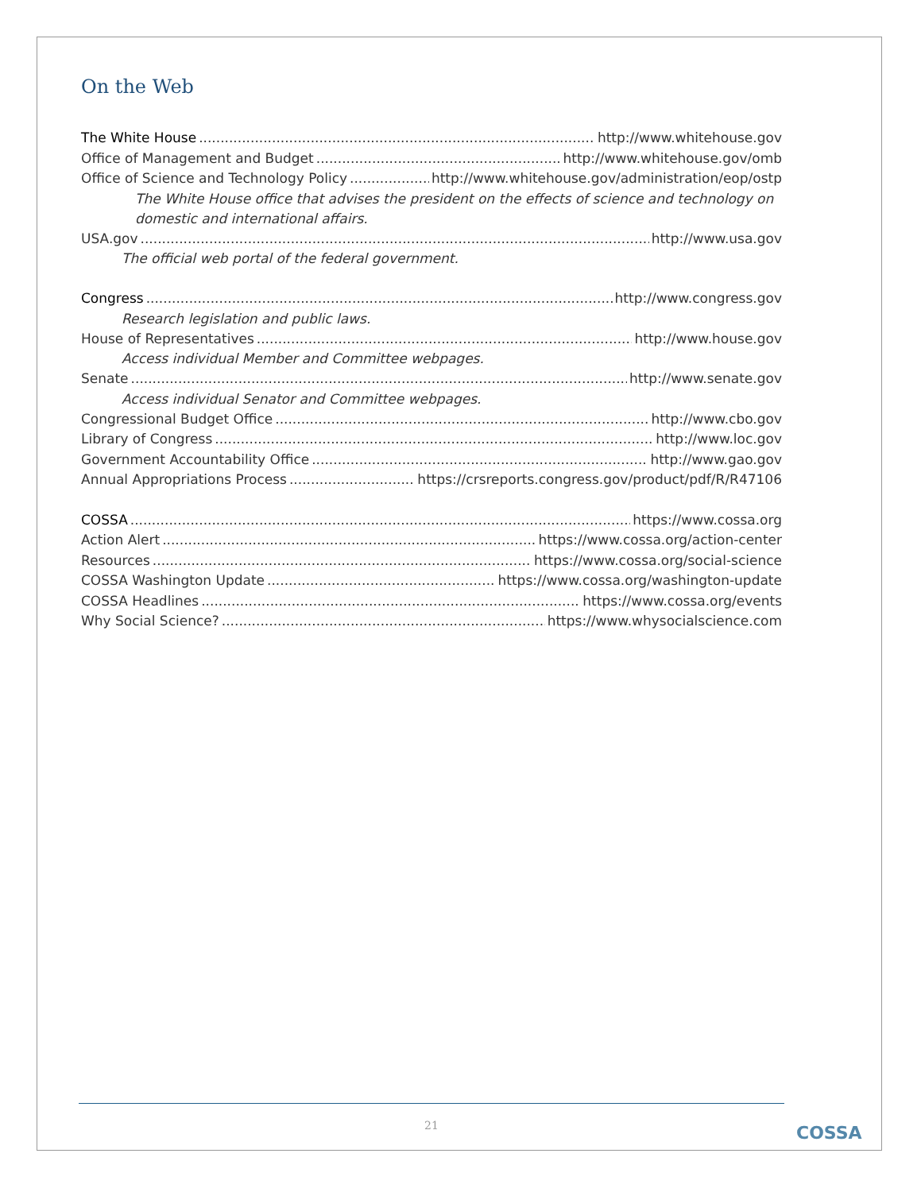On the Web
The White House http://www.whitehouse.gov
Office of Management and Budget http://www.whitehouse.gov/omb
Office of Science and Technology Policy http://www.whitehouse.gov/administration/eop/ostp
The White House office that advises the president on the effects of science and technology on domestic and international affairs.
USA.gov http://www.usa.gov
The official web portal of the federal government.
Congress http://www.congress.gov
Research legislation and public laws.
House of Representatives http://www.house.gov
Access individual Member and Committee webpages.
Senate http://www.senate.gov
Access individual Senator and Committee webpages.
Congressional Budget Office http://www.cbo.gov
Library of Congress http://www.loc.gov
Government Accountability Office http://www.gao.gov
Annual Appropriations Process https://crsreports.congress.gov/product/pdf/R/R47106
COSSA https://www.cossa.org
Action Alert https://www.cossa.org/action-center
Resources https://www.cossa.org/social-science
COSSA Washington Update https://www.cossa.org/washington-update
COSSA Headlines https://www.cossa.org/events
Why Social Science? https://www.whysocialscience.com
21 COSSA